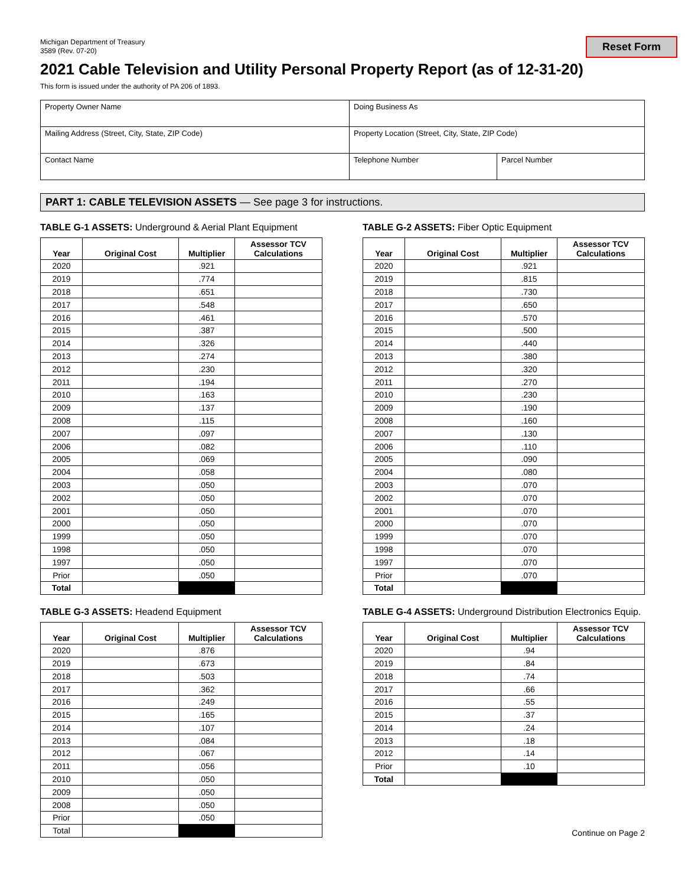Michigan Department of Treasury
3589 (Rev. 07-20)
Reset Form
2021 Cable Television and Utility Personal Property Report (as of 12-31-20)
This form is issued under the authority of PA 206 of 1893.
| Property Owner Name | Doing Business As | |
| Mailing Address (Street, City, State, ZIP Code) | Property Location (Street, City, State, ZIP Code) | |
| Contact Name | Telephone Number | Parcel Number |
PART 1: CABLE TELEVISION ASSETS — See page 3 for instructions.
TABLE G-1 ASSETS: Underground & Aerial Plant Equipment
| Year | Original Cost | Multiplier | Assessor TCV Calculations |
| --- | --- | --- | --- |
| 2020 | | .921 | |
| 2019 | | .774 | |
| 2018 | | .651 | |
| 2017 | | .548 | |
| 2016 | | .461 | |
| 2015 | | .387 | |
| 2014 | | .326 | |
| 2013 | | .274 | |
| 2012 | | .230 | |
| 2011 | | .194 | |
| 2010 | | .163 | |
| 2009 | | .137 | |
| 2008 | | .115 | |
| 2007 | | .097 | |
| 2006 | | .082 | |
| 2005 | | .069 | |
| 2004 | | .058 | |
| 2003 | | .050 | |
| 2002 | | .050 | |
| 2001 | | .050 | |
| 2000 | | .050 | |
| 1999 | | .050 | |
| 1998 | | .050 | |
| 1997 | | .050 | |
| Prior | | .050 | |
| Total | | | |
TABLE G-2 ASSETS: Fiber Optic Equipment
| Year | Original Cost | Multiplier | Assessor TCV Calculations |
| --- | --- | --- | --- |
| 2020 | | .921 | |
| 2019 | | .815 | |
| 2018 | | .730 | |
| 2017 | | .650 | |
| 2016 | | .570 | |
| 2015 | | .500 | |
| 2014 | | .440 | |
| 2013 | | .380 | |
| 2012 | | .320 | |
| 2011 | | .270 | |
| 2010 | | .230 | |
| 2009 | | .190 | |
| 2008 | | .160 | |
| 2007 | | .130 | |
| 2006 | | .110 | |
| 2005 | | .090 | |
| 2004 | | .080 | |
| 2003 | | .070 | |
| 2002 | | .070 | |
| 2001 | | .070 | |
| 2000 | | .070 | |
| 1999 | | .070 | |
| 1998 | | .070 | |
| 1997 | | .070 | |
| Prior | | .070 | |
| Total | | | |
TABLE G-3 ASSETS: Headend Equipment
| Year | Original Cost | Multiplier | Assessor TCV Calculations |
| --- | --- | --- | --- |
| 2020 | | .876 | |
| 2019 | | .673 | |
| 2018 | | .503 | |
| 2017 | | .362 | |
| 2016 | | .249 | |
| 2015 | | .165 | |
| 2014 | | .107 | |
| 2013 | | .084 | |
| 2012 | | .067 | |
| 2011 | | .056 | |
| 2010 | | .050 | |
| 2009 | | .050 | |
| 2008 | | .050 | |
| Prior | | .050 | |
| Total | | | |
TABLE G-4 ASSETS: Underground Distribution Electronics Equip.
| Year | Original Cost | Multiplier | Assessor TCV Calculations |
| --- | --- | --- | --- |
| 2020 | | .94 | |
| 2019 | | .84 | |
| 2018 | | .74 | |
| 2017 | | .66 | |
| 2016 | | .55 | |
| 2015 | | .37 | |
| 2014 | | .24 | |
| 2013 | | .18 | |
| 2012 | | .14 | |
| Prior | | .10 | |
| Total | | | |
Continue on Page 2